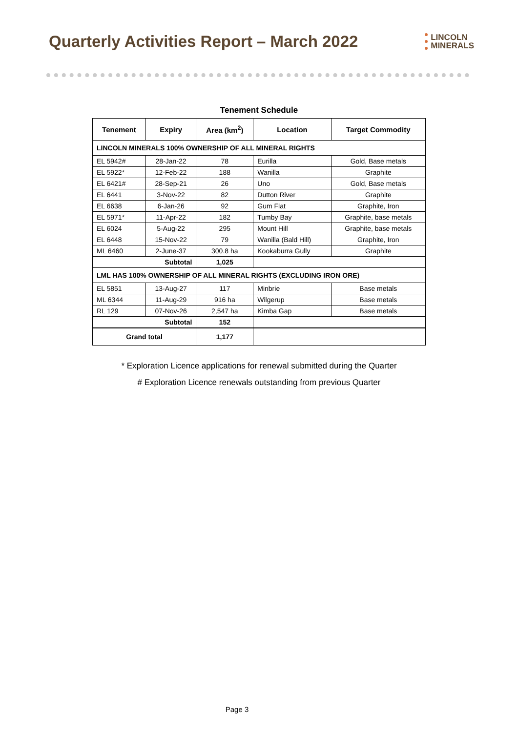Quarterly Activities Report – March 2022
LINCOLN
MINERALS
Tenement Schedule
| Tenement | Expiry | Area (km<sup>2</sup>) | Location | Target Commodity |
| --- | --- | --- | --- | --- |
| LINCOLN MINERALS 100% OWNERSHIP OF ALL MINERAL RIGHTS | | | | |
| EL 5942# | 28-Jan-22 | 78 | Eurilla | Gold, Base metals |
| EL 5922* | 12-Feb-22 | 188 | Wanilla | Graphite |
| EL 6421# | 28-Sep-21 | 26 | Uno | Gold, Base metals |
| EL 6441 | 3-Nov-22 | 82 | Dutton River | Graphite |
| EL 6638 | 6-Jan-26 | 92 | Gum Flat | Graphite, Iron |
| EL 5971* | 11-Apr-22 | 182 | Tumby Bay | Graphite, base metals |
| EL 6024 | 5-Aug-22 | 295 | Mount Hill | Graphite, base metals |
| EL 6448 | 15-Nov-22 | 79 | Wanilla (Bald Hill) | Graphite, Iron |
| ML 6460 | 2-June-37 | 300.8 ha | Kookaburra Gully | Graphite |
| Subtotal | | 1,025 | | |
| LML HAS 100% OWNERSHIP OF ALL MINERAL RIGHTS (EXCLUDING IRON ORE) | | | | |
| EL 5851 | 13-Aug-27 | 117 | Minbrie | Base metals |
| ML 6344 | 11-Aug-29 | 916 ha | Wilgerup | Base metals |
| RL 129 | 07-Nov-26 | 2,547 ha | Kimba Gap | Base metals |
| Subtotal | | 152 | | |
| Grand total | | 1,177 | | |
* Exploration Licence applications for renewal submitted during the Quarter
# Exploration Licence renewals outstanding from previous Quarter
Page 3